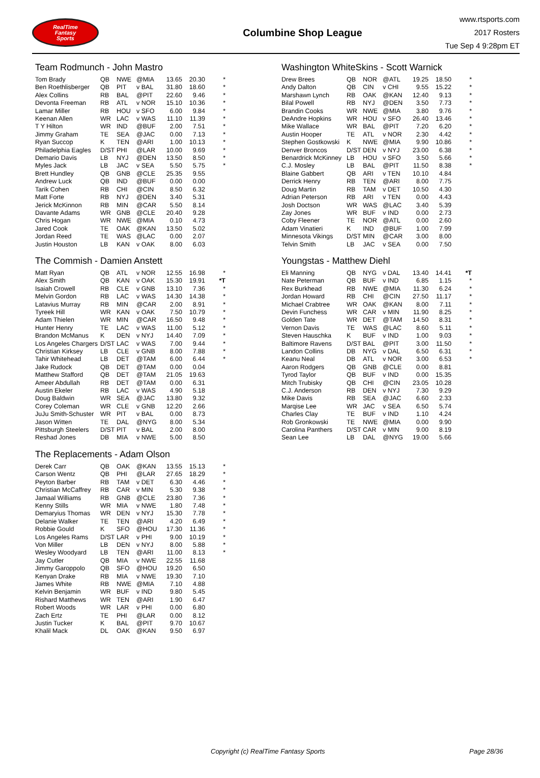RealTime
Fantasy
Sports
Columbine Shop League
www.rtsports.com
2017 Rosters
Tue Sep 4 9:28pm ET
Team Rodmunch - John Mastro
| Tom Brady | QB | NWE | @MIA | 13.65 | 20.30 | * |
| Ben Roethlisberger | QB | PIT | v BAL | 31.80 | 18.60 | * |
| Alex Collins | RB | BAL | @PIT | 22.60 | 9.46 | * |
| Devonta Freeman | RB | ATL | v NOR | 15.10 | 10.36 | * |
| Lamar Miller | RB | HOU | v SFO | 6.00 | 9.84 | * |
| Keenan Allen | WR | LAC | v WAS | 11.10 | 11.39 | * |
| T Y Hilton | WR | IND | @BUF | 2.00 | 7.51 | * |
| Jimmy Graham | TE | SEA | @JAC | 0.00 | 7.13 | * |
| Ryan Succop | K | TEN | @ARI | 1.00 | 10.13 | * |
| Philadelphia Eagles | D/ST | PHI | @LAR | 10.00 | 9.69 | * |
| Demario Davis | LB | NYJ | @DEN | 13.50 | 8.50 | * |
| Myles Jack | LB | JAC | v SEA | 5.50 | 5.75 | * |
| Brett Hundley | QB | GNB | @CLE | 25.35 | 9.55 | |
| Andrew Luck | QB | IND | @BUF | 0.00 | 0.00 | |
| Tarik Cohen | RB | CHI | @CIN | 8.50 | 6.32 | |
| Matt Forte | RB | NYJ | @DEN | 3.40 | 5.31 | |
| Jerick McKinnon | RB | MIN | @CAR | 5.50 | 8.14 | |
| Davante Adams | WR | GNB | @CLE | 20.40 | 9.28 | |
| Chris Hogan | WR | NWE | @MIA | 0.10 | 4.73 | |
| Jared Cook | TE | OAK | @KAN | 13.50 | 5.02 | |
| Jordan Reed | TE | WAS | @LAC | 0.00 | 2.07 | |
| Justin Houston | LB | KAN | v OAK | 8.00 | 6.03 | |
Washington WhiteSkins - Scott Warnick
| Drew Brees | QB | NOR | @ATL | 19.25 | 18.50 | * |
| Andy Dalton | QB | CIN | v CHI | 9.55 | 15.22 | * |
| Marshawn Lynch | RB | OAK | @KAN | 12.40 | 9.13 | * |
| Bilal Powell | RB | NYJ | @DEN | 3.50 | 7.73 | * |
| Brandin Cooks | WR | NWE | @MIA | 3.80 | 9.76 | * |
| DeAndre Hopkins | WR | HOU | v SFO | 26.40 | 13.46 | * |
| Mike Wallace | WR | BAL | @PIT | 7.20 | 6.20 | * |
| Austin Hooper | TE | ATL | v NOR | 2.30 | 4.42 | * |
| Stephen Gostkowski | K | NWE | @MIA | 9.90 | 10.86 | * |
| Denver Broncos | D/ST | DEN | v NYJ | 23.00 | 6.38 | * |
| Benardrick McKinney | LB | HOU | v SFO | 3.50 | 5.66 | * |
| C.J. Mosley | LB | BAL | @PIT | 11.50 | 8.38 | * |
| Blaine Gabbert | QB | ARI | v TEN | 10.10 | 4.84 | |
| Derrick Henry | RB | TEN | @ARI | 8.00 | 7.75 | |
| Doug Martin | RB | TAM | v DET | 10.50 | 4.30 | |
| Adrian Peterson | RB | ARI | v TEN | 0.00 | 4.43 | |
| Josh Doctson | WR | WAS | @LAC | 3.40 | 5.39 | |
| Zay Jones | WR | BUF | v IND | 0.00 | 2.73 | |
| Coby Fleener | TE | NOR | @ATL | 0.00 | 2.60 | |
| Adam Vinatieri | K | IND | @BUF | 1.00 | 7.99 | |
| Minnesota Vikings | D/ST | MIN | @CAR | 3.00 | 8.00 | |
| Telvin Smith | LB | JAC | v SEA | 0.00 | 7.50 | |
The Commish - Damien Anstett
| Matt Ryan | QB | ATL | v NOR | 12.55 | 16.98 | * |
| Alex Smith | QB | KAN | v OAK | 15.30 | 19.91 | *T |
| Isaiah Crowell | RB | CLE | v GNB | 13.10 | 7.36 | * |
| Melvin Gordon | RB | LAC | v WAS | 14.30 | 14.38 | * |
| Latavius Murray | RB | MIN | @CAR | 2.00 | 8.91 | * |
| Tyreek Hill | WR | KAN | v OAK | 7.50 | 10.79 | * |
| Adam Thielen | WR | MIN | @CAR | 16.50 | 9.48 | * |
| Hunter Henry | TE | LAC | v WAS | 11.00 | 5.12 | * |
| Brandon McManus | K | DEN | v NYJ | 14.40 | 7.09 | * |
| Los Angeles Chargers | D/ST | LAC | v WAS | 7.00 | 9.44 | * |
| Christian Kirksey | LB | CLE | v GNB | 8.00 | 7.88 | * |
| Tahir Whitehead | LB | DET | @TAM | 6.00 | 6.44 | * |
| Jake Rudock | QB | DET | @TAM | 0.00 | 0.04 | |
| Matthew Stafford | QB | DET | @TAM | 21.05 | 19.63 | |
| Ameer Abdullah | RB | DET | @TAM | 0.00 | 6.31 | |
| Austin Ekeler | RB | LAC | v WAS | 4.90 | 5.18 | |
| Doug Baldwin | WR | SEA | @JAC | 13.80 | 9.32 | |
| Corey Coleman | WR | CLE | v GNB | 12.20 | 2.66 | |
| JuJu Smith-Schuster | WR | PIT | v BAL | 0.00 | 8.73 | |
| Jason Witten | TE | DAL | @NYG | 8.00 | 5.34 | |
| Pittsburgh Steelers | D/ST | PIT | v BAL | 2.00 | 8.00 | |
| Reshad Jones | DB | MIA | v NWE | 5.00 | 8.50 | |
Youngstas - Matthew Diehl
| Eli Manning | QB | NYG | v DAL | 13.40 | 14.41 | *T |
| Nate Peterman | QB | BUF | v IND | 6.85 | 1.15 | * |
| Rex Burkhead | RB | NWE | @MIA | 11.30 | 6.24 | * |
| Jordan Howard | RB | CHI | @CIN | 27.50 | 11.17 | * |
| Michael Crabtree | WR | OAK | @KAN | 8.00 | 7.11 | * |
| Devin Funchess | WR | CAR | v MIN | 11.90 | 8.25 | * |
| Golden Tate | WR | DET | @TAM | 14.50 | 8.31 | * |
| Vernon Davis | TE | WAS | @LAC | 8.60 | 5.11 | * |
| Steven Hauschka | K | BUF | v IND | 1.00 | 9.03 | * |
| Baltimore Ravens | D/ST | BAL | @PIT | 3.00 | 11.50 | * |
| Landon Collins | DB | NYG | v DAL | 6.50 | 6.31 | * |
| Keanu Neal | DB | ATL | v NOR | 3.00 | 6.53 | * |
| Aaron Rodgers | QB | GNB | @CLE | 0.00 | 8.81 | |
| Tyrod Taylor | QB | BUF | v IND | 0.00 | 15.35 | |
| Mitch Trubisky | QB | CHI | @CIN | 23.05 | 10.28 | |
| C.J. Anderson | RB | DEN | v NYJ | 7.30 | 9.29 | |
| Mike Davis | RB | SEA | @JAC | 6.60 | 2.33 | |
| Marqise Lee | WR | JAC | v SEA | 6.50 | 5.74 | |
| Charles Clay | TE | BUF | v IND | 1.10 | 4.24 | |
| Rob Gronkowski | TE | NWE | @MIA | 0.00 | 9.90 | |
| Carolina Panthers | D/ST | CAR | v MIN | 9.00 | 8.19 | |
| Sean Lee | LB | DAL | @NYG | 19.00 | 5.66 | |
The Replacements - Adam Olson
| Derek Carr | QB | OAK | @KAN | 13.55 | 15.13 | * |
| Carson Wentz | QB | PHI | @LAR | 27.65 | 18.29 | * |
| Peyton Barber | RB | TAM | v DET | 6.30 | 4.46 | * |
| Christian McCaffrey | RB | CAR | v MIN | 5.30 | 9.38 | * |
| Jamaal Williams | RB | GNB | @CLE | 23.80 | 7.36 | * |
| Kenny Stills | WR | MIA | v NWE | 1.80 | 7.48 | * |
| Demaryius Thomas | WR | DEN | v NYJ | 15.30 | 7.78 | * |
| Delanie Walker | TE | TEN | @ARI | 4.20 | 6.49 | * |
| Robbie Gould | K | SFO | @HOU | 17.30 | 11.36 | * |
| Los Angeles Rams | D/ST | LAR | v PHI | 9.00 | 10.19 | * |
| Von Miller | LB | DEN | v NYJ | 8.00 | 5.88 | * |
| Wesley Woodyard | LB | TEN | @ARI | 11.00 | 8.13 | * |
| Jay Cutler | QB | MIA | v NWE | 22.55 | 11.68 | |
| Jimmy Garoppolo | QB | SFO | @HOU | 19.20 | 6.50 | |
| Kenyan Drake | RB | MIA | v NWE | 19.30 | 7.10 | |
| James White | RB | NWE | @MIA | 7.10 | 4.88 | |
| Kelvin Benjamin | WR | BUF | v IND | 9.80 | 5.45 | |
| Rishard Matthews | WR | TEN | @ARI | 1.90 | 6.47 | |
| Robert Woods | WR | LAR | v PHI | 0.00 | 6.80 | |
| Zach Ertz | TE | PHI | @LAR | 0.00 | 8.12 | |
| Justin Tucker | K | BAL | @PIT | 9.70 | 10.67 | |
| Khalil Mack | DL | OAK | @KAN | 9.50 | 6.97 | |
Copyright (c) RealTime Fantasy Sports Page 28/36